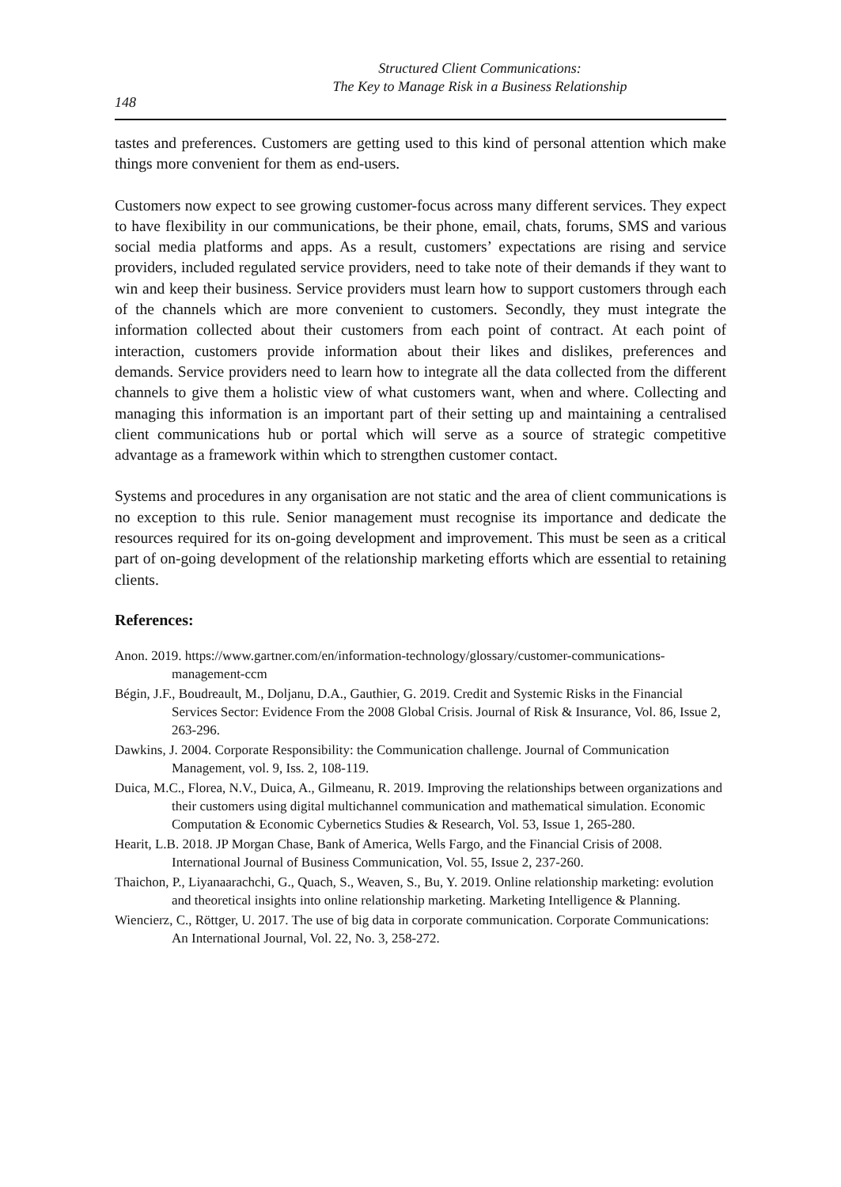Structured Client Communications:
The Key to Manage Risk in a Business Relationship
148
tastes and preferences. Customers are getting used to this kind of personal attention which make things more convenient for them as end-users.
Customers now expect to see growing customer-focus across many different services. They expect to have flexibility in our communications, be their phone, email, chats, forums, SMS and various social media platforms and apps. As a result, customers’ expectations are rising and service providers, included regulated service providers, need to take note of their demands if they want to win and keep their business. Service providers must learn how to support customers through each of the channels which are more convenient to customers. Secondly, they must integrate the information collected about their customers from each point of contract. At each point of interaction, customers provide information about their likes and dislikes, preferences and demands. Service providers need to learn how to integrate all the data collected from the different channels to give them a holistic view of what customers want, when and where. Collecting and managing this information is an important part of their setting up and maintaining a centralised client communications hub or portal which will serve as a source of strategic competitive advantage as a framework within which to strengthen customer contact.
Systems and procedures in any organisation are not static and the area of client communications is no exception to this rule. Senior management must recognise its importance and dedicate the resources required for its on-going development and improvement. This must be seen as a critical part of on-going development of the relationship marketing efforts which are essential to retaining clients.
References:
Anon. 2019. https://www.gartner.com/en/information-technology/glossary/customer-communications-management-ccm
Bégin, J.F., Boudreault, M., Doljanu, D.A., Gauthier, G. 2019. Credit and Systemic Risks in the Financial Services Sector: Evidence From the 2008 Global Crisis. Journal of Risk & Insurance, Vol. 86, Issue 2, 263-296.
Dawkins, J. 2004. Corporate Responsibility: the Communication challenge. Journal of Communication Management, vol. 9, Iss. 2, 108-119.
Duica, M.C., Florea, N.V., Duica, A., Gilmeanu, R. 2019. Improving the relationships between organizations and their customers using digital multichannel communication and mathematical simulation. Economic Computation & Economic Cybernetics Studies & Research, Vol. 53, Issue 1, 265-280.
Hearit, L.B. 2018. JP Morgan Chase, Bank of America, Wells Fargo, and the Financial Crisis of 2008. International Journal of Business Communication, Vol. 55, Issue 2, 237-260.
Thaichon, P., Liyanaarachchi, G., Quach, S., Weaven, S., Bu, Y. 2019. Online relationship marketing: evolution and theoretical insights into online relationship marketing. Marketing Intelligence & Planning.
Wiencierz, C., Röttger, U. 2017. The use of big data in corporate communication. Corporate Communications: An International Journal, Vol. 22, No. 3, 258-272.